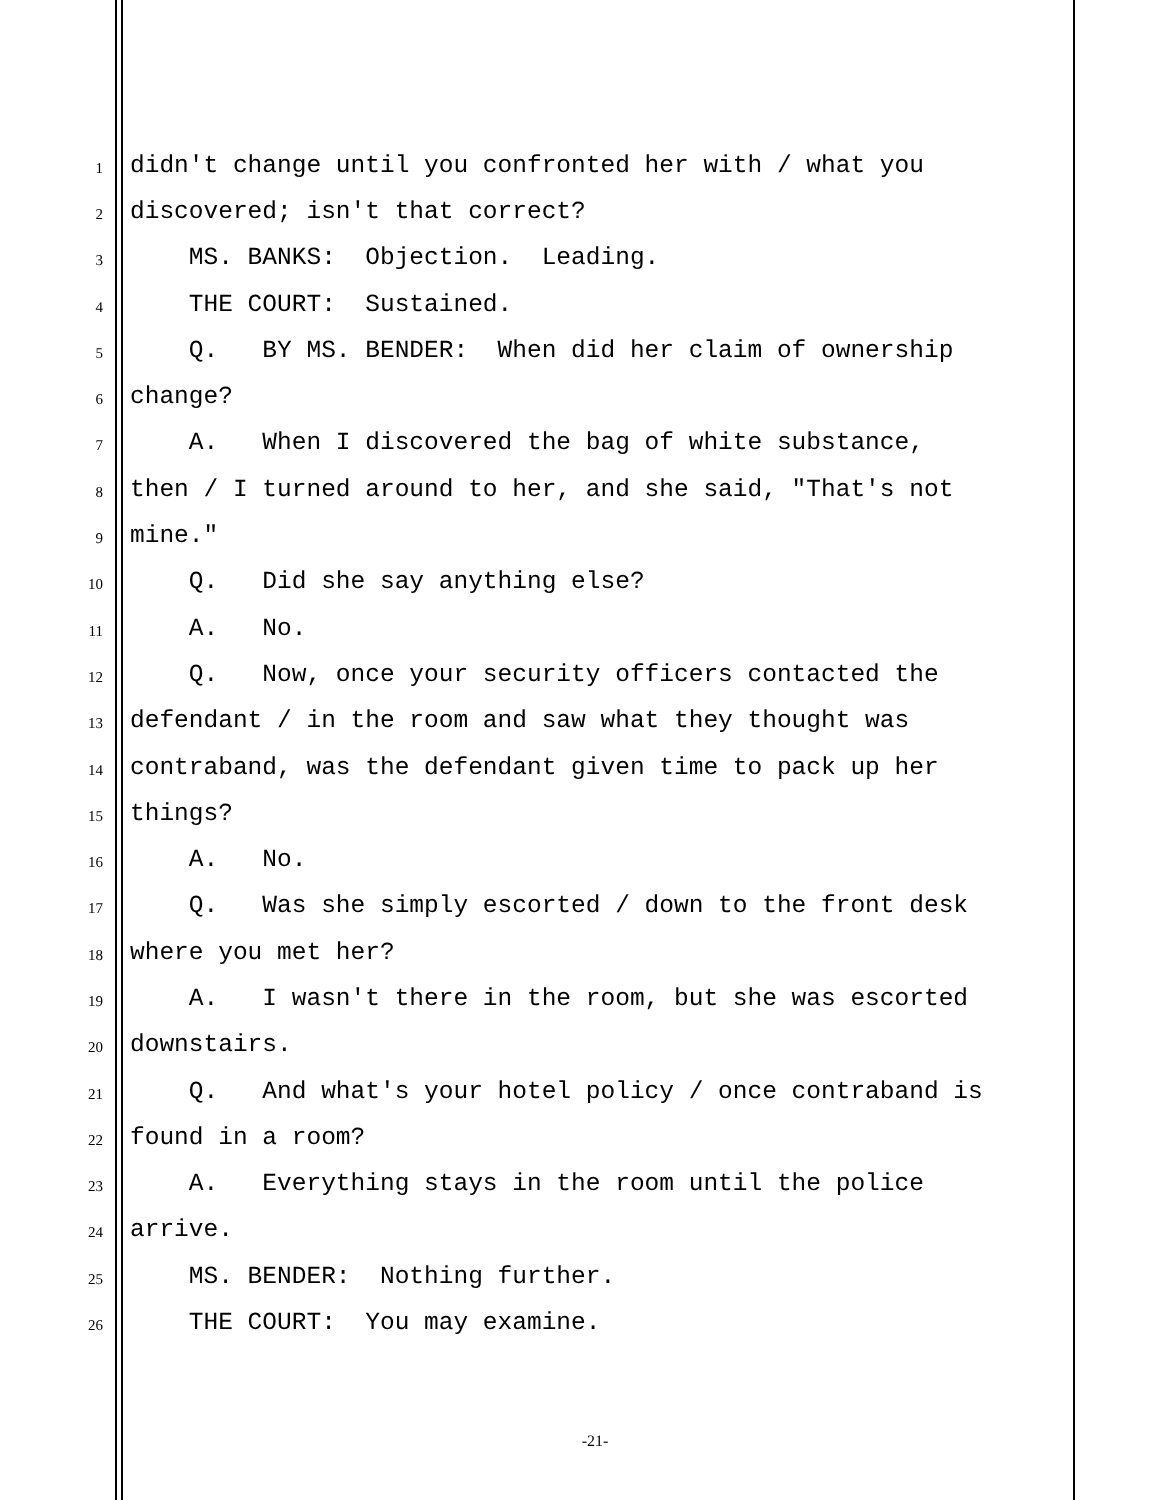1 didn't change until you confronted her with / what you
2 discovered; isn't that correct?
3 MS. BANKS: Objection. Leading.
4 THE COURT: Sustained.
5 Q. BY MS. BENDER: When did her claim of ownership
6 change?
7 A. When I discovered the bag of white substance,
8 then / I turned around to her, and she said, "That's not
9 mine."
10 Q. Did she say anything else?
11 A. No.
12 Q. Now, once your security officers contacted the
13 defendant / in the room and saw what they thought was
14 contraband, was the defendant given time to pack up her
15 things?
16 A. No.
17 Q. Was she simply escorted / down to the front desk
18 where you met her?
19 A. I wasn't there in the room, but she was escorted
20 downstairs.
21 Q. And what's your hotel policy / once contraband is
22 found in a room?
23 A. Everything stays in the room until the police
24 arrive.
25 MS. BENDER: Nothing further.
26 THE COURT: You may examine.
-21-